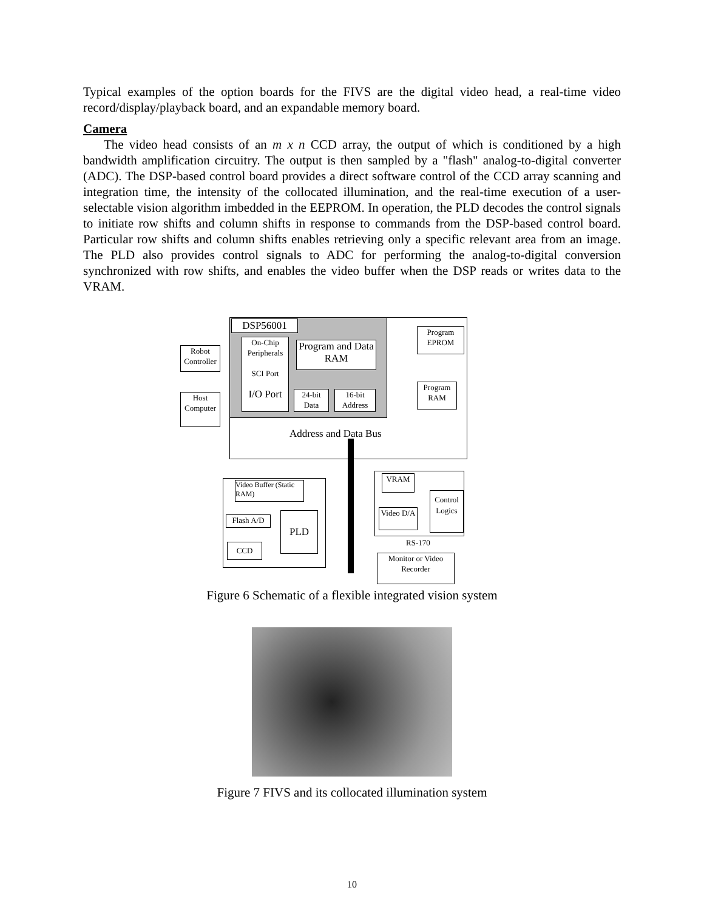Typical examples of the option boards for the FIVS are the digital video head, a real-time video record/display/playback board, and an expandable memory board.
Camera
The video head consists of an m x n CCD array, the output of which is conditioned by a high bandwidth amplification circuitry. The output is then sampled by a "flash" analog-to-digital converter (ADC). The DSP-based control board provides a direct software control of the CCD array scanning and integration time, the intensity of the collocated illumination, and the real-time execution of a user-selectable vision algorithm imbedded in the EEPROM. In operation, the PLD decodes the control signals to initiate row shifts and column shifts in response to commands from the DSP-based control board. Particular row shifts and column shifts enables retrieving only a specific relevant area from an image. The PLD also provides control signals to ADC for performing the analog-to-digital conversion synchronized with row shifts, and enables the video buffer when the DSP reads or writes data to the VRAM.
DSP56001
On-Chip Peripherals
SCI Port
I/O Port
Program and Data RAM
24-bit Data
16-bit Address
Program EPROM
Program RAM
Robot Controller
Host Computer
Address and Data Bus
Video Buffer (Static RAM)
Flash A/D PLD
CCD
VRAM
Video D/A
Control Logics
RS-170
Monitor or Video Recorder
Figure 6 Schematic of a flexible integrated vision system
Figure 7 FIVS and its collocated illumination system
10